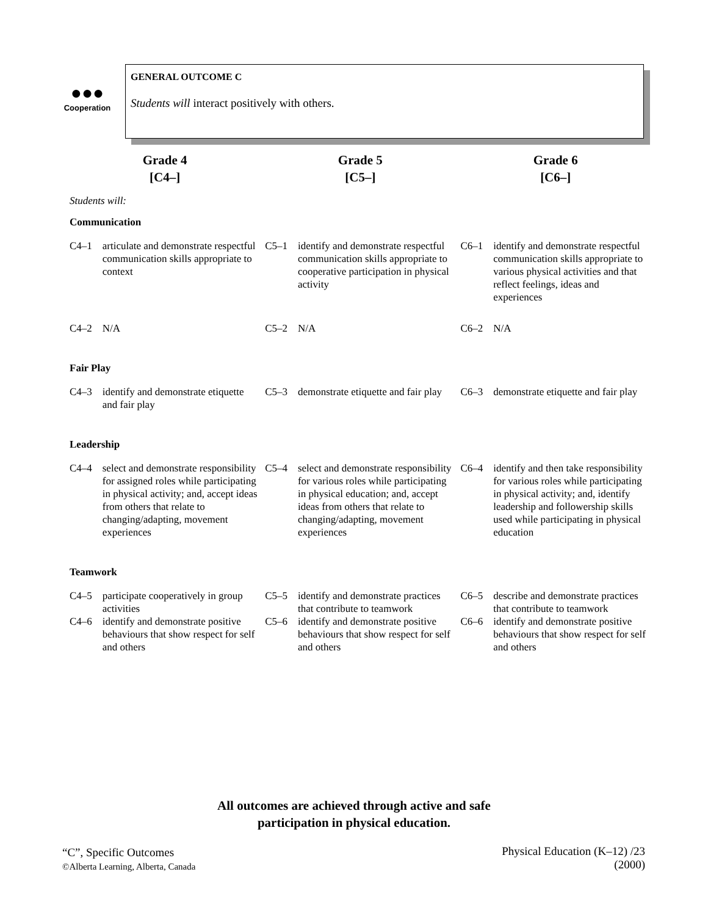●●●
Cooperation
GENERAL OUTCOME C
Students will interact positively with others.
| Grade 4 [C4–] | | Grade 5 [C5–] | | Grade 6 [C6–] | |
| --- | --- | --- | --- | --- | --- |
| Students will: | | | | | |
| Communication | | | | | |
| C4–1 | articulate and demonstrate respectful communication skills appropriate to context | C5–1 | identify and demonstrate respectful communication skills appropriate to cooperative participation in physical activity | C6–1 | identify and demonstrate respectful communication skills appropriate to various physical activities and that reflect feelings, ideas and experiences |
| C4–2 | N/A | C5–2 | N/A | C6–2 | N/A |
| Fair Play | | | | | |
| C4–3 | identify and demonstrate etiquette and fair play | C5–3 | demonstrate etiquette and fair play | C6–3 | demonstrate etiquette and fair play |
| Leadership | | | | | |
| C4–4 | select and demonstrate responsibility for assigned roles while participating in physical activity; and, accept ideas from others that relate to changing/adapting, movement experiences | C5–4 | select and demonstrate responsibility for various roles while participating in physical education; and, accept ideas from others that relate to changing/adapting, movement experiences | C6–4 | identify and then take responsibility for various roles while participating in physical activity; and, identify leadership and followership skills used while participating in physical education |
| Teamwork | | | | | |
| C4–5 | participate cooperatively in group activities | C5–5 | identify and demonstrate practices that contribute to teamwork | C6–5 | describe and demonstrate practices that contribute to teamwork |
| C4–6 | identify and demonstrate positive behaviours that show respect for self and others | C5–6 | identify and demonstrate positive behaviours that show respect for self and others | C6–6 | identify and demonstrate positive behaviours that show respect for self and others |
All outcomes are achieved through active and safe
participation in physical education.
“C”, Specific Outcomes
©Alberta Learning, Alberta, Canada
Physical Education (K–12) /23
(2000)